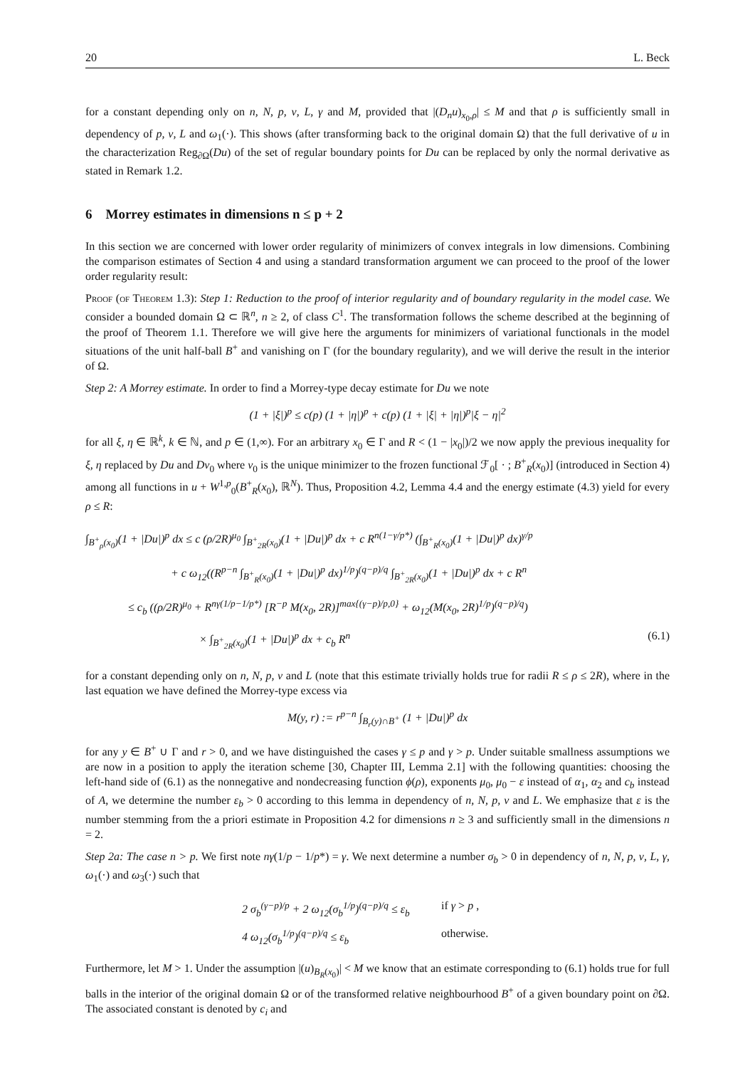20 L. Beck
for a constant depending only on n, N, p, ν, L, γ and M, provided that |(D<sub>n</sub>u)<sub>x<sub>0</sub>,ρ</sub>| ≤ M and that ρ is sufficiently small in dependency of p, ν, L and ω<sub>1</sub>(·). This shows (after transforming back to the original domain Ω) that the full derivative of u in the characterization Reg<sub>∂Ω</sub>(Du) of the set of regular boundary points for Du can be replaced by only the normal derivative as stated in Remark 1.2.
6 Morrey estimates in dimensions n ≤ p + 2
In this section we are concerned with lower order regularity of minimizers of convex integrals in low dimensions. Combining the comparison estimates of Section 4 and using a standard transformation argument we can proceed to the proof of the lower order regularity result:
Proof (of Theorem 1.3): Step 1: Reduction to the proof of interior regularity and of boundary regularity in the model case. We consider a bounded domain Ω ⊂ ℝ<sup>n</sup>, n ≥ 2, of class C<sup>1</sup>. The transformation follows the scheme described at the beginning of the proof of Theorem 1.1. Therefore we will give here the arguments for minimizers of variational functionals in the model situations of the unit half-ball B<sup>+</sup> and vanishing on Γ (for the boundary regularity), and we will derive the result in the interior of Ω.
Step 2: A Morrey estimate. In order to find a Morrey-type decay estimate for Du we note
(1 + |ξ|)<sup>p</sup> ≤ c(p) (1 + |η|)<sup>p</sup> + c(p) (1 + |ξ| + |η|)<sup>p</sup>|ξ − η|<sup>2</sup>
for all ξ, η ∈ ℝ<sup>k</sup>, k ∈ ℕ, and p ∈ (1,∞). For an arbitrary x<sub>0</sub> ∈ Γ and R < (1 − |x<sub>0</sub>|)/2 we now apply the previous inequality for ξ, η replaced by Du and Dv<sub>0</sub> where v<sub>0</sub> is the unique minimizer to the frozen functional ℱ<sub>0</sub>[ · ; B<sup>+</sup><sub>R</sub>(x<sub>0</sub>)] (introduced in Section 4) among all functions in u + W<sup>1,p</sup><sub>0</sub>(B<sup>+</sup><sub>R</sub>(x<sub>0</sub>), ℝ<sup>N</sup>). Thus, Proposition 4.2, Lemma 4.4 and the energy estimate (4.3) yield for every ρ ≤ R:
∫<sub>B<sup>+</sup><sub>ρ</sub>(x<sub>0</sub>)</sub>(1 + |Du|)<sup>p</sup> dx ≤ c (ρ/2R)<sup>μ<sub>0</sub></sup> ∫<sub>B<sup>+</sup><sub>2R</sub>(x<sub>0</sub>)</sub>(1 + |Du|)<sup>p</sup> dx + c R<sup>n(1−γ/p*)</sup> (∫<sub>B<sup>+</sup><sub>R</sub>(x<sub>0</sub>)</sub>(1 + |Du|)<sup>p</sup> dx)<sup>γ/p</sup>
+ c ω<sub>12</sub>((R<sup>p−n</sup> ∫<sub>B<sup>+</sup><sub>R</sub>(x<sub>0</sub>)</sub>(1 + |Du|)<sup>p</sup> dx)<sup>1/p</sup>)<sup>(q−p)/q</sup> ∫<sub>B<sup>+</sup><sub>2R</sub>(x<sub>0</sub>)</sub>(1 + |Du|)<sup>p</sup> dx + c R<sup>n</sup>
≤ c<sub>b</sub> ((ρ/2R)<sup>μ<sub>0</sub></sup> + R<sup>nγ(1/p−1/p*)</sup> [R<sup>−p</sup> M(x<sub>0</sub>, 2R)]<sup>max{(γ−p)/p,0}</sup> + ω<sub>12</sub>(M(x<sub>0</sub>, 2R)<sup>1/p</sup>)<sup>(q−p)/q</sup>)
× ∫<sub>B<sup>+</sup><sub>2R</sub>(x<sub>0</sub>)</sub>(1 + |Du|)<sup>p</sup> dx + c<sub>b</sub> R<sup>n</sup> (6.1)
for a constant depending only on n, N, p, ν and L (note that this estimate trivially holds true for radii R ≤ ρ ≤ 2R), where in the last equation we have defined the Morrey-type excess via
M(y, r) := r<sup>p−n</sup> ∫<sub>B<sub>r</sub>(y)∩B<sup>+</sup></sub> (1 + |Du|)<sup>p</sup> dx
for any y ∈ B<sup>+</sup> ∪ Γ and r > 0, and we have distinguished the cases γ ≤ p and γ > p. Under suitable smallness assumptions we are now in a position to apply the iteration scheme [30, Chapter III, Lemma 2.1] with the following quantities: choosing the left-hand side of (6.1) as the nonnegative and nondecreasing function ϕ(ρ), exponents μ<sub>0</sub>, μ<sub>0</sub> − ε instead of α<sub>1</sub>, α<sub>2</sub> and c<sub>b</sub> instead of A, we determine the number ε<sub>b</sub> > 0 according to this lemma in dependency of n, N, p, ν and L. We emphasize that ε is the number stemming from the a priori estimate in Proposition 4.2 for dimensions n ≥ 3 and sufficiently small in the dimensions n = 2.
Step 2a: The case n > p. We first note nγ(1/p − 1/p*) = γ. We next determine a number σ<sub>b</sub> > 0 in dependency of n, N, p, ν, L, γ, ω<sub>1</sub>(·) and ω<sub>3</sub>(·) such that
2 σ<sub>b</sub><sup>(γ−p)/p</sup> + 2 ω<sub>12</sub>(σ<sub>b</sub><sup>1/p</sup>)<sup>(q−p)/q</sup> ≤ ε<sub>b</sub> if γ > p ,
4 ω<sub>12</sub>(σ<sub>b</sub><sup>1/p</sup>)<sup>(q−p)/q</sup> ≤ ε<sub>b</sub> otherwise.
Furthermore, let M > 1. Under the assumption |(u)<sub>B<sub>R</sub>(x<sub>0</sub>)</sub>| < M we know that an estimate corresponding to (6.1) holds true for full balls in the interior of the original domain Ω or of the transformed relative neighbourhood B<sup>+</sup> of a given boundary point on ∂Ω. The associated constant is denoted by c<sub>i</sub> and